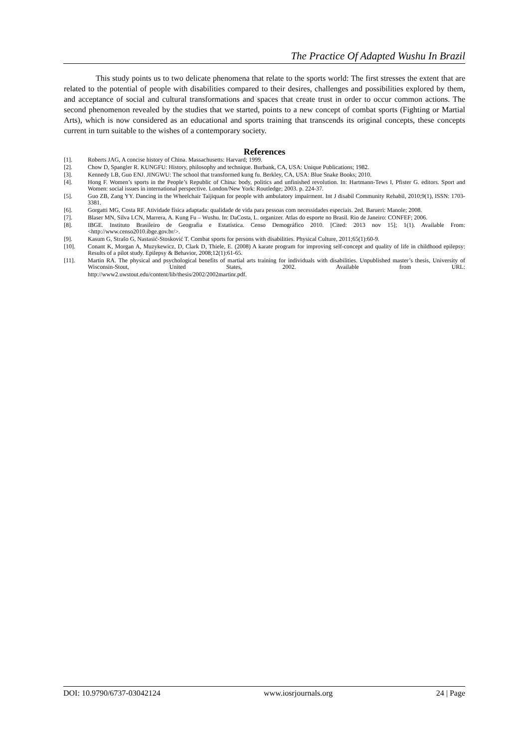The Practice Of Adapted Wushu In Brazil
This study points us to two delicate phenomena that relate to the sports world: The first stresses the extent that are related to the potential of people with disabilities compared to their desires, challenges and possibilities explored by them, and acceptance of social and cultural transformations and spaces that create trust in order to occur common actions. The second phenomenon revealed by the studies that we started, points to a new concept of combat sports (Fighting or Martial Arts), which is now considered as an educational and sports training that transcends its original concepts, these concepts current in turn suitable to the wishes of a contemporary society.
References
[1]. Roberts JAG, A concise history of China. Massachusetts: Harvard; 1999.
[2]. Chow D, Spangler R. KUNGFU: History, philosophy and technique. Burbank, CA, USA: Unique Publications; 1982.
[3]. Kennedy LB, Guo ENJ. JINGWU: The school that transformed kung fu. Berkley, CA, USA: Blue Snake Books; 2010.
[4]. Hong F. Women’s sports in the People’s Republic of China: body, politics and unfinished revolution. In: Hartmann-Tews I, Pfister G. editors. Sport and Women: social issues in international perspective. London/New York: Routledge; 2003. p. 224-37.
[5]. Guo ZB, Zang YY. Dancing in the Wheelchair Taijiquan for people with ambulatory impairment. Int J disabil Community Rehabil, 2010;9(1), ISSN: 1703-3381.
[6]. Gorgatti MG, Costa RF. Atividade física adaptada: qualidade de vida para pessoas com necessidades especiais. 2ed. Barueri: Manole; 2008.
[7]. Blaser MN, Silva LCN, Marrera, A. Kung Fu – Wushu. In: DaCosta, L. organizer. Atlas do esporte no Brasil. Rio de Janeiro: CONFEF; 2006.
[8]. IBGE. Instituto Brasileiro de Geografia e Estatística. Censo Demográfico 2010. [Cited: 2013 nov 15]; 1(1). Available From: <http://www.censo2010.ibge.gov.br/>.
[9]. Kasum G, Strašo G, Nastasić-Stosković T. Combat sports for persons with disabilities. Physical Culture, 2011;65(1):60-9.
[10]. Conant K, Morgan A, Muzykewicz, D, Clark D, Thiele, E. (2008) A karate program for improving self-concept and quality of life in childhood epilepsy: Results of a pilot study. Epilepsy & Behavior, 2008;12(1):61-65.
[11]. Martin RA. The physical and psychological benefits of martial arts training for individuals with disabilities. Unpublished master’s thesis, University of Wisconsin-Stout, United States, 2002. Available from URL:
http://www2.uwstout.edu/content/lib/thesis/2002/2002martinr.pdf.
DOI: 10.9790/6737-03042124 www.iosrjournals.org 24 | Page